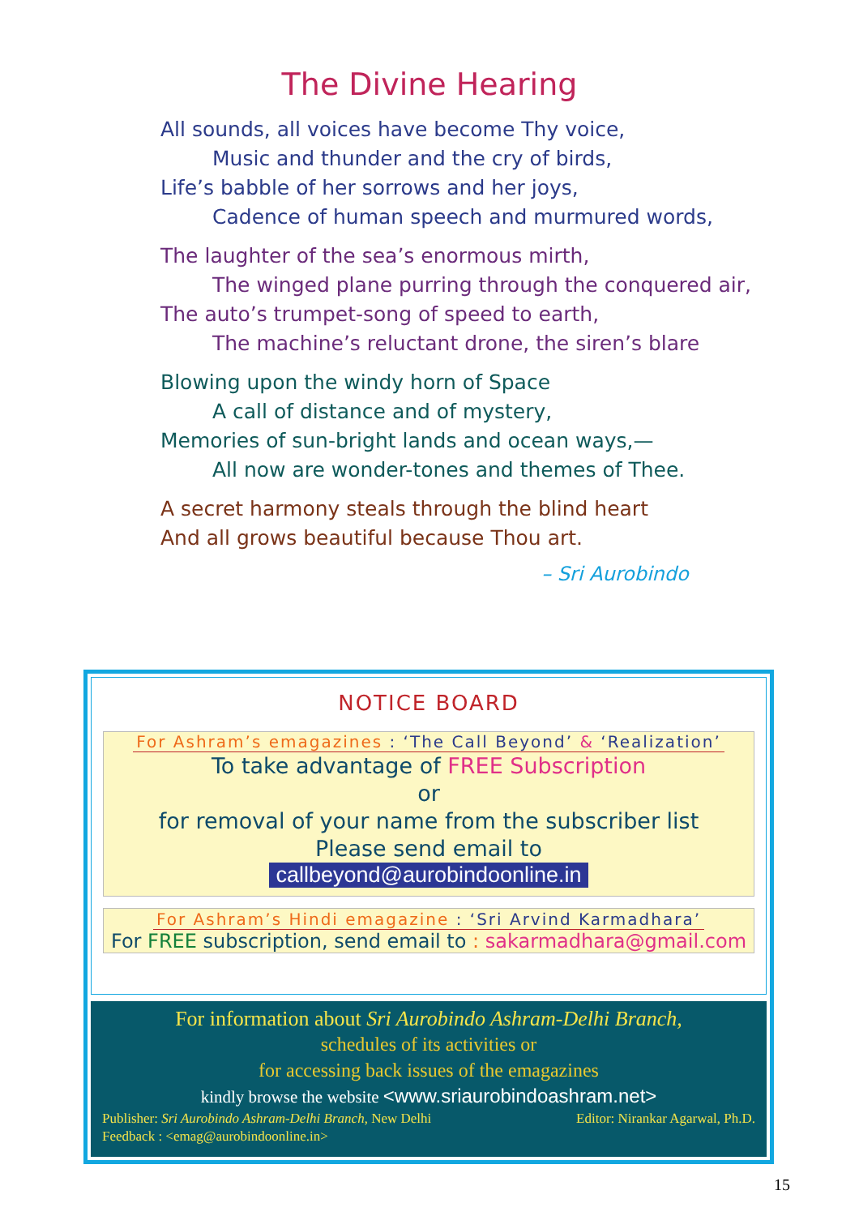The Divine Hearing
All sounds, all voices have become Thy voice,
Music and thunder and the cry of birds,
Life’s babble of her sorrows and her joys,
Cadence of human speech and murmured words,
The laughter of the sea’s enormous mirth,
The winged plane purring through the conquered air,
The auto’s trumpet-song of speed to earth,
The machine’s reluctant drone, the siren’s blare
Blowing upon the windy horn of Space
A call of distance and of mystery,
Memories of sun-bright lands and ocean ways,—
All now are wonder-tones and themes of Thee.
A secret harmony steals through the blind heart
And all grows beautiful because Thou art.
– Sri Aurobindo
NOTICE BOARD
For Ashram’s emagazines : ‘The Call Beyond’ & ‘Realization’
To take advantage of FREE Subscription
or
for removal of your name from the subscriber list
Please send email to
callbeyond@aurobindoonline.in
For Ashram’s Hindi emagazine : ‘Sri Arvind Karmadhara’
For FREE subscription, send email to : sakarmadhara@gmail.com
For information about Sri Aurobindo Ashram-Delhi Branch,
schedules of its activities or
for accessing back issues of the emagazines
kindly browse the website <www.sriaurobindoashram.net>
Publisher: Sri Aurobindo Ashram-Delhi Branch, New Delhi Editor: Nirankar Agarwal, Ph.D.
Feedback : <emag@aurobindoonline.in>
15